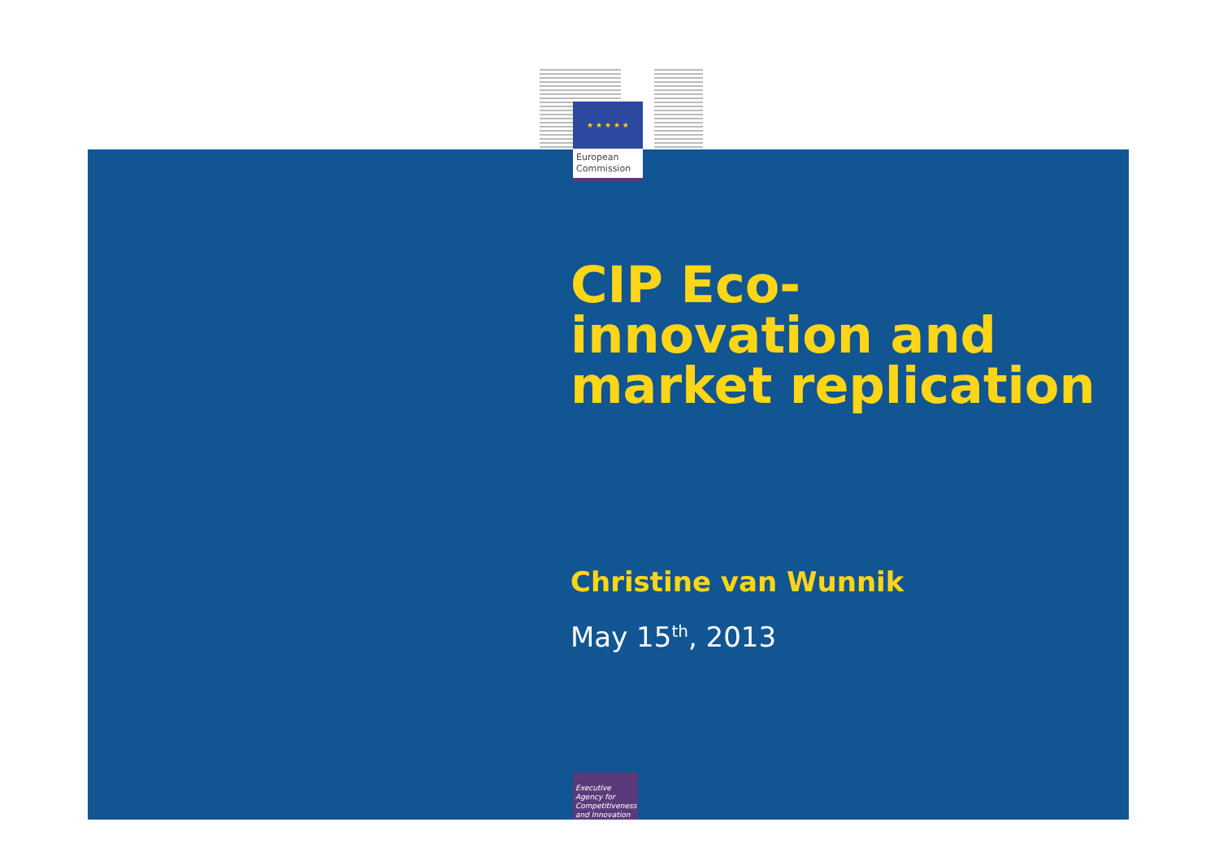★ ★ ★ ★ ★
European
Commission
CIP Eco-
innovation and market replication
Christine van Wunnik
May 15<sup>th</sup>, 2013
Executive Agency for Competitiveness and Innovation